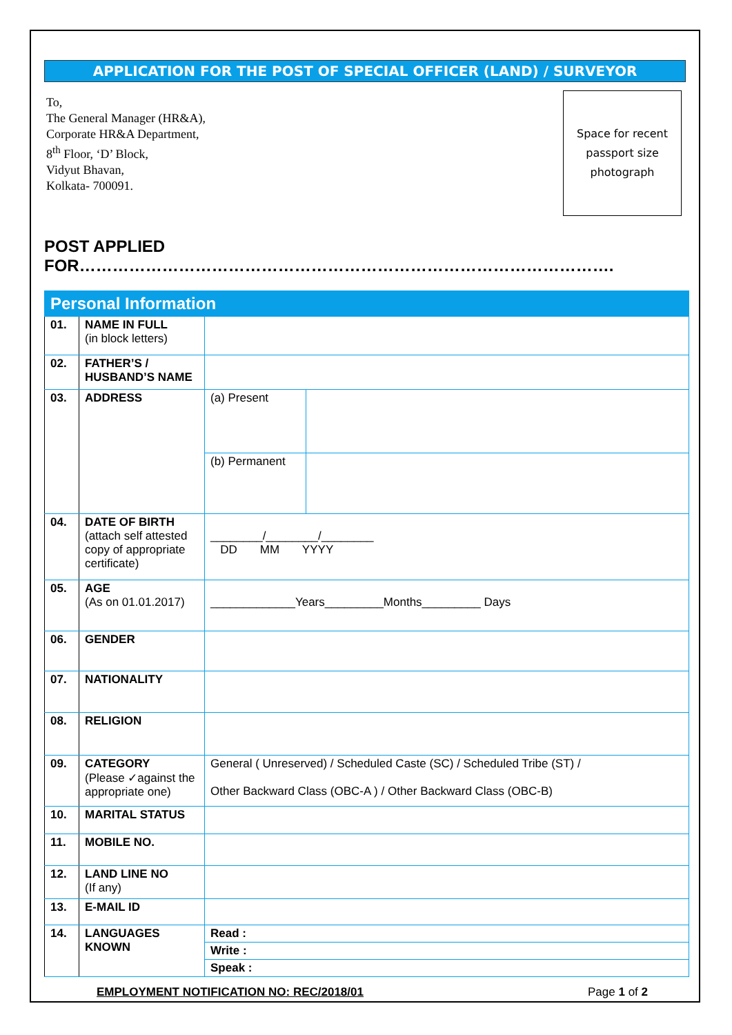APPLICATION FOR THE POST OF SPECIAL OFFICER (LAND) / SURVEYOR
To,
The General Manager (HR&A),
Corporate HR&A Department,
8<sup>th</sup> Floor, ‘D’ Block,
Vidyut Bhavan,
Kolkata- 700091.
Space for recent
passport size
photograph
POST APPLIED FOR…………………………………………………………………………………….
| Personal Information | | | |
| 01. | NAME IN FULL (in block letters) | | |
| 02. | FATHER’S / HUSBAND’S NAME | | |
| 03. | ADDRESS | (a) Present | |
| | | (b) Permanent | |
| 04. | DATE OF BIRTH (attach self attested copy of appropriate certificate) | ________/________/________ DD MM YYYY | |
| 05. | AGE (As on 01.01.2017) | _____________Years_________Months_________ Days | |
| 06. | GENDER | | |
| 07. | NATIONALITY | | |
| 08. | RELIGION | | |
| 09. | CATEGORY (Please ✓against the appropriate one) | General ( Unreserved) / Scheduled Caste (SC) / Scheduled Tribe (ST) / Other Backward Class (OBC-A ) / Other Backward Class (OBC-B) | |
| 10. | MARITAL STATUS | | |
| 11. | MOBILE NO. | | |
| 12. | LAND LINE NO (If any) | | |
| 13. | E-MAIL ID | | |
| 14. | LANGUAGES KNOWN | Read : | |
| | | Write : | |
| | | Speak : | |
EMPLOYMENT NOTIFICATION NO: REC/2018/01 Page 1 of 2